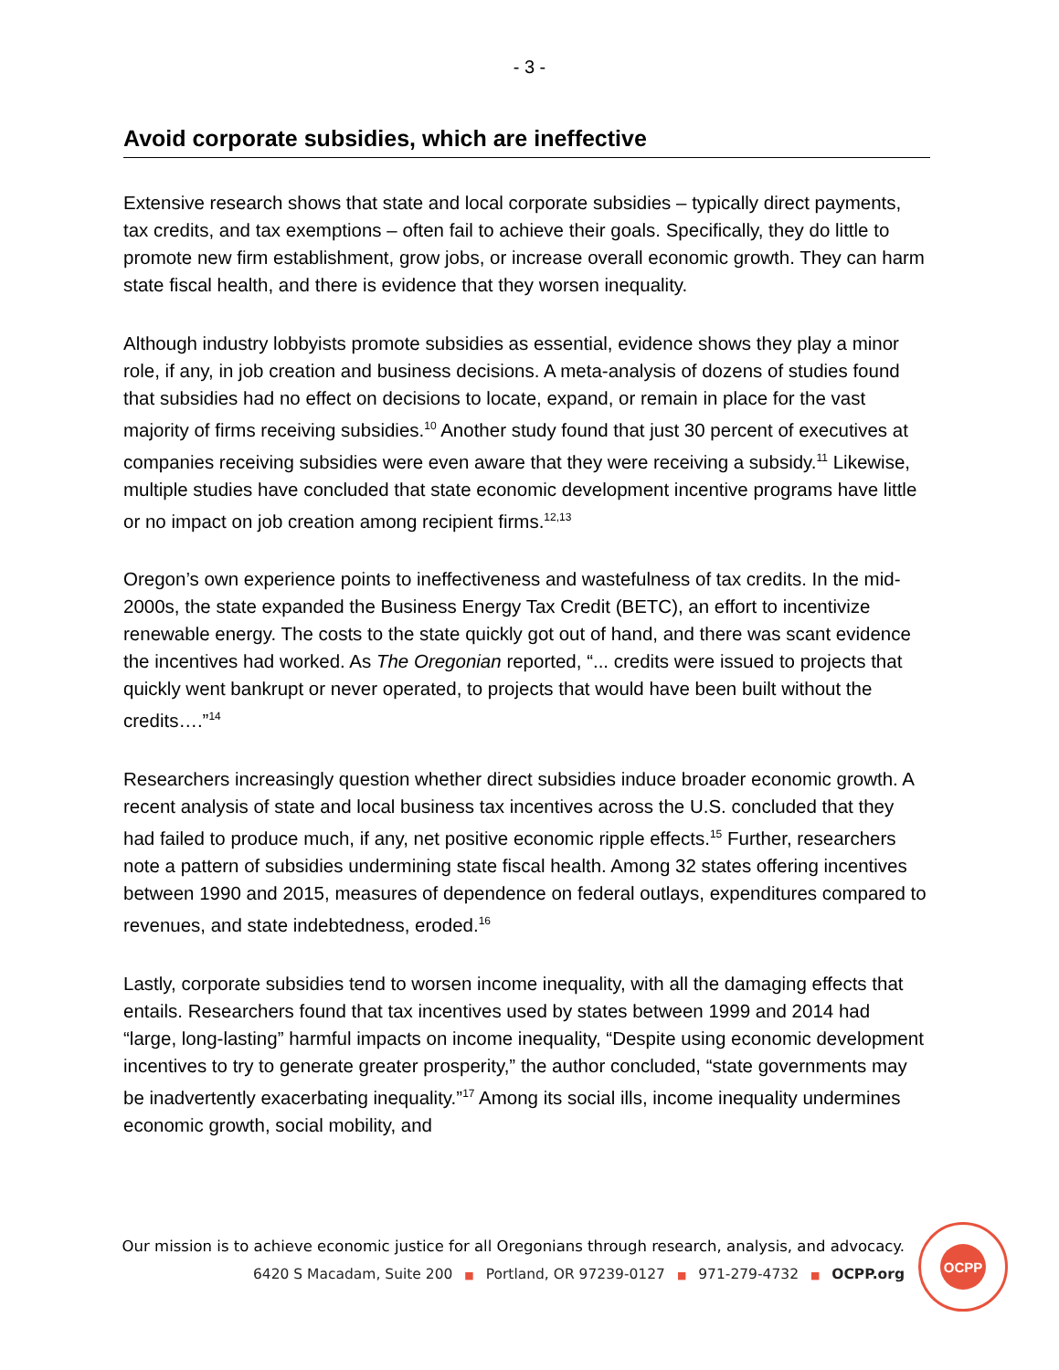- 3 -
Avoid corporate subsidies, which are ineffective
Extensive research shows that state and local corporate subsidies – typically direct payments, tax credits, and tax exemptions – often fail to achieve their goals. Specifically, they do little to promote new firm establishment, grow jobs, or increase overall economic growth. They can harm state fiscal health, and there is evidence that they worsen inequality.
Although industry lobbyists promote subsidies as essential, evidence shows they play a minor role, if any, in job creation and business decisions. A meta-analysis of dozens of studies found that subsidies had no effect on decisions to locate, expand, or remain in place for the vast majority of firms receiving subsidies.<sup>10</sup> Another study found that just 30 percent of executives at companies receiving subsidies were even aware that they were receiving a subsidy.<sup>11</sup> Likewise, multiple studies have concluded that state economic development incentive programs have little or no impact on job creation among recipient firms.<sup>12,13</sup>
Oregon’s own experience points to ineffectiveness and wastefulness of tax credits. In the mid-2000s, the state expanded the Business Energy Tax Credit (BETC), an effort to incentivize renewable energy. The costs to the state quickly got out of hand, and there was scant evidence the incentives had worked. As The Oregonian reported, “... credits were issued to projects that quickly went bankrupt or never operated, to projects that would have been built without the credits….”<sup>14</sup>
Researchers increasingly question whether direct subsidies induce broader economic growth. A recent analysis of state and local business tax incentives across the U.S. concluded that they had failed to produce much, if any, net positive economic ripple effects.<sup>15</sup> Further, researchers note a pattern of subsidies undermining state fiscal health. Among 32 states offering incentives between 1990 and 2015, measures of dependence on federal outlays, expenditures compared to revenues, and state indebtedness, eroded.<sup>16</sup>
Lastly, corporate subsidies tend to worsen income inequality, with all the damaging effects that entails. Researchers found that tax incentives used by states between 1999 and 2014 had “large, long-lasting” harmful impacts on income inequality, “Despite using economic development incentives to try to generate greater prosperity,” the author concluded, “state governments may be inadvertently exacerbating inequality.”<sup>17</sup> Among its social ills, income inequality undermines economic growth, social mobility, and
Our mission is to achieve economic justice for all Oregonians through research, analysis, and advocacy.
6420 S Macadam, Suite 200 ■ Portland, OR 97239-0127 ■ 971-279-4732 ■ OCPP.org
OCPP